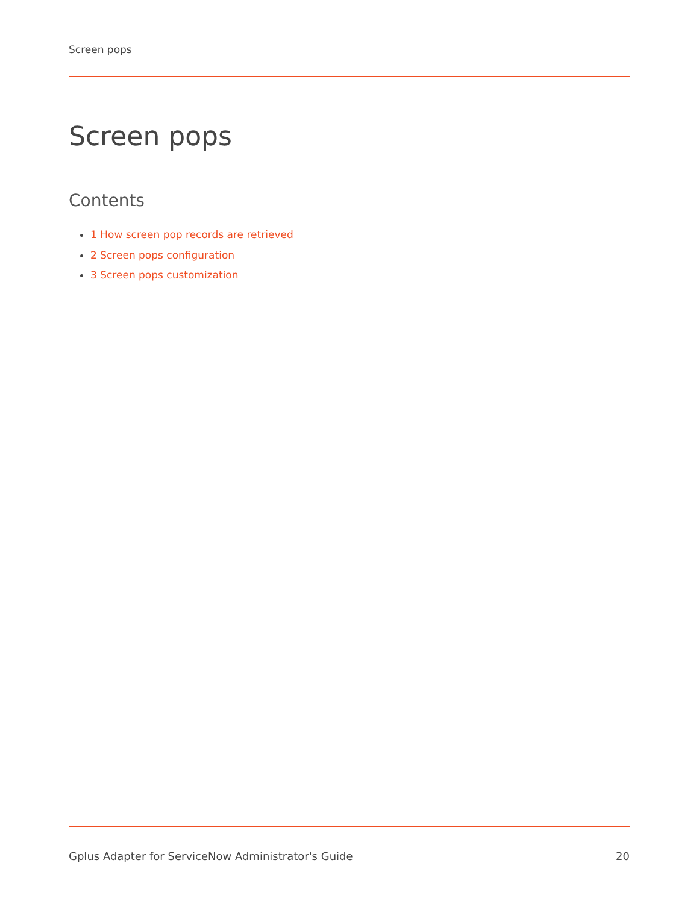Screen pops
Screen pops
Contents
1 How screen pop records are retrieved
2 Screen pops configuration
3 Screen pops customization
Gplus Adapter for ServiceNow Administrator's Guide 20